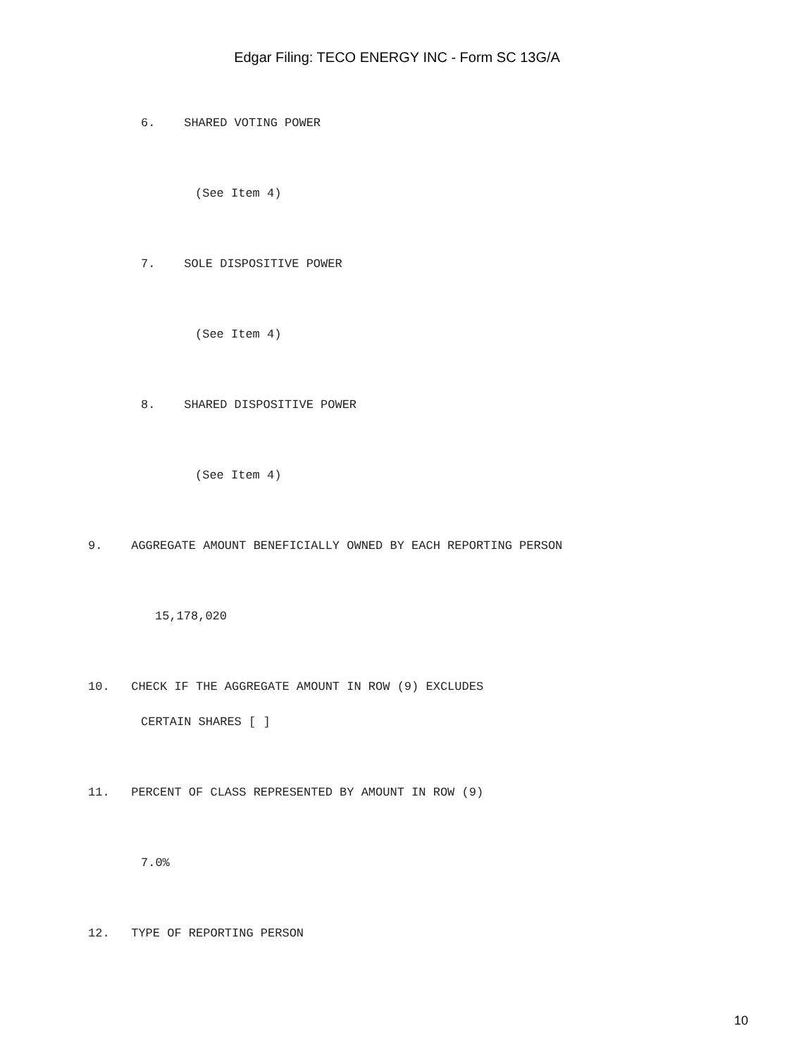Edgar Filing: TECO ENERGY INC - Form SC 13G/A
6. SHARED VOTING POWER
(See Item 4)
7. SOLE DISPOSITIVE POWER
(See Item 4)
8. SHARED DISPOSITIVE POWER
(See Item 4)
9. AGGREGATE AMOUNT BENEFICIALLY OWNED BY EACH REPORTING PERSON
15,178,020
10. CHECK IF THE AGGREGATE AMOUNT IN ROW (9) EXCLUDES
CERTAIN SHARES [ ]
11. PERCENT OF CLASS REPRESENTED BY AMOUNT IN ROW (9)
7.0%
12. TYPE OF REPORTING PERSON
10